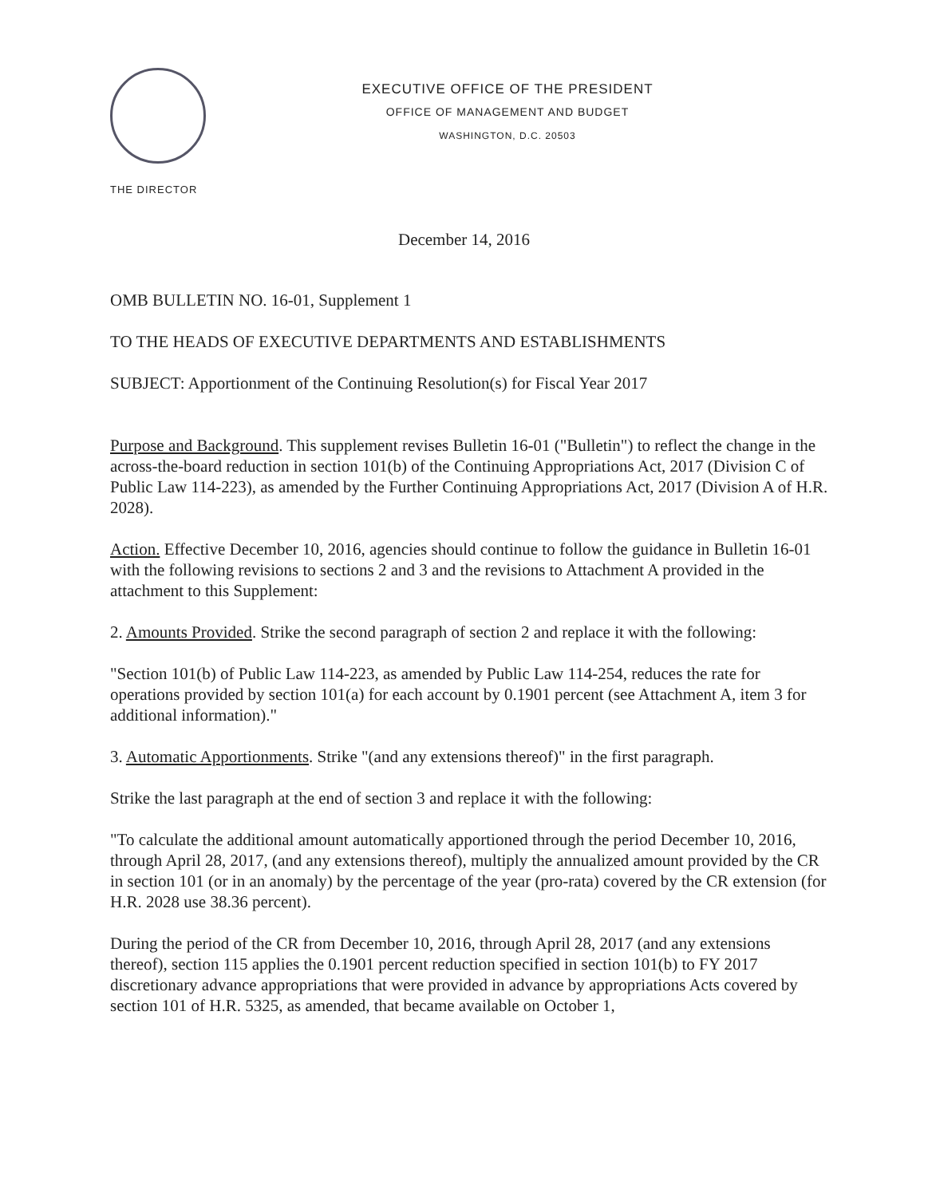EXECUTIVE OFFICE OF THE PRESIDENT
OFFICE OF MANAGEMENT AND BUDGET
WASHINGTON, D.C. 20503
THE DIRECTOR
December 14, 2016
OMB BULLETIN NO. 16-01, Supplement 1
TO THE HEADS OF EXECUTIVE DEPARTMENTS AND ESTABLISHMENTS
SUBJECT: Apportionment of the Continuing Resolution(s) for Fiscal Year 2017
Purpose and Background. This supplement revises Bulletin 16-01 ("Bulletin") to reflect the change in the across-the-board reduction in section 101(b) of the Continuing Appropriations Act, 2017 (Division C of Public Law 114-223), as amended by the Further Continuing Appropriations Act, 2017 (Division A of H.R. 2028).
Action. Effective December 10, 2016, agencies should continue to follow the guidance in Bulletin 16-01 with the following revisions to sections 2 and 3 and the revisions to Attachment A provided in the attachment to this Supplement:
2. Amounts Provided. Strike the second paragraph of section 2 and replace it with the following:
"Section 101(b) of Public Law 114-223, as amended by Public Law 114-254, reduces the rate for operations provided by section 101(a) for each account by 0.1901 percent (see Attachment A, item 3 for additional information)."
3. Automatic Apportionments. Strike "(and any extensions thereof)" in the first paragraph.
Strike the last paragraph at the end of section 3 and replace it with the following:
"To calculate the additional amount automatically apportioned through the period December 10, 2016, through April 28, 2017, (and any extensions thereof), multiply the annualized amount provided by the CR in section 101 (or in an anomaly) by the percentage of the year (pro-rata) covered by the CR extension (for H.R. 2028 use 38.36 percent).
During the period of the CR from December 10, 2016, through April 28, 2017 (and any extensions thereof), section 115 applies the 0.1901 percent reduction specified in section 101(b) to FY 2017 discretionary advance appropriations that were provided in advance by appropriations Acts covered by section 101 of H.R. 5325, as amended, that became available on October 1,